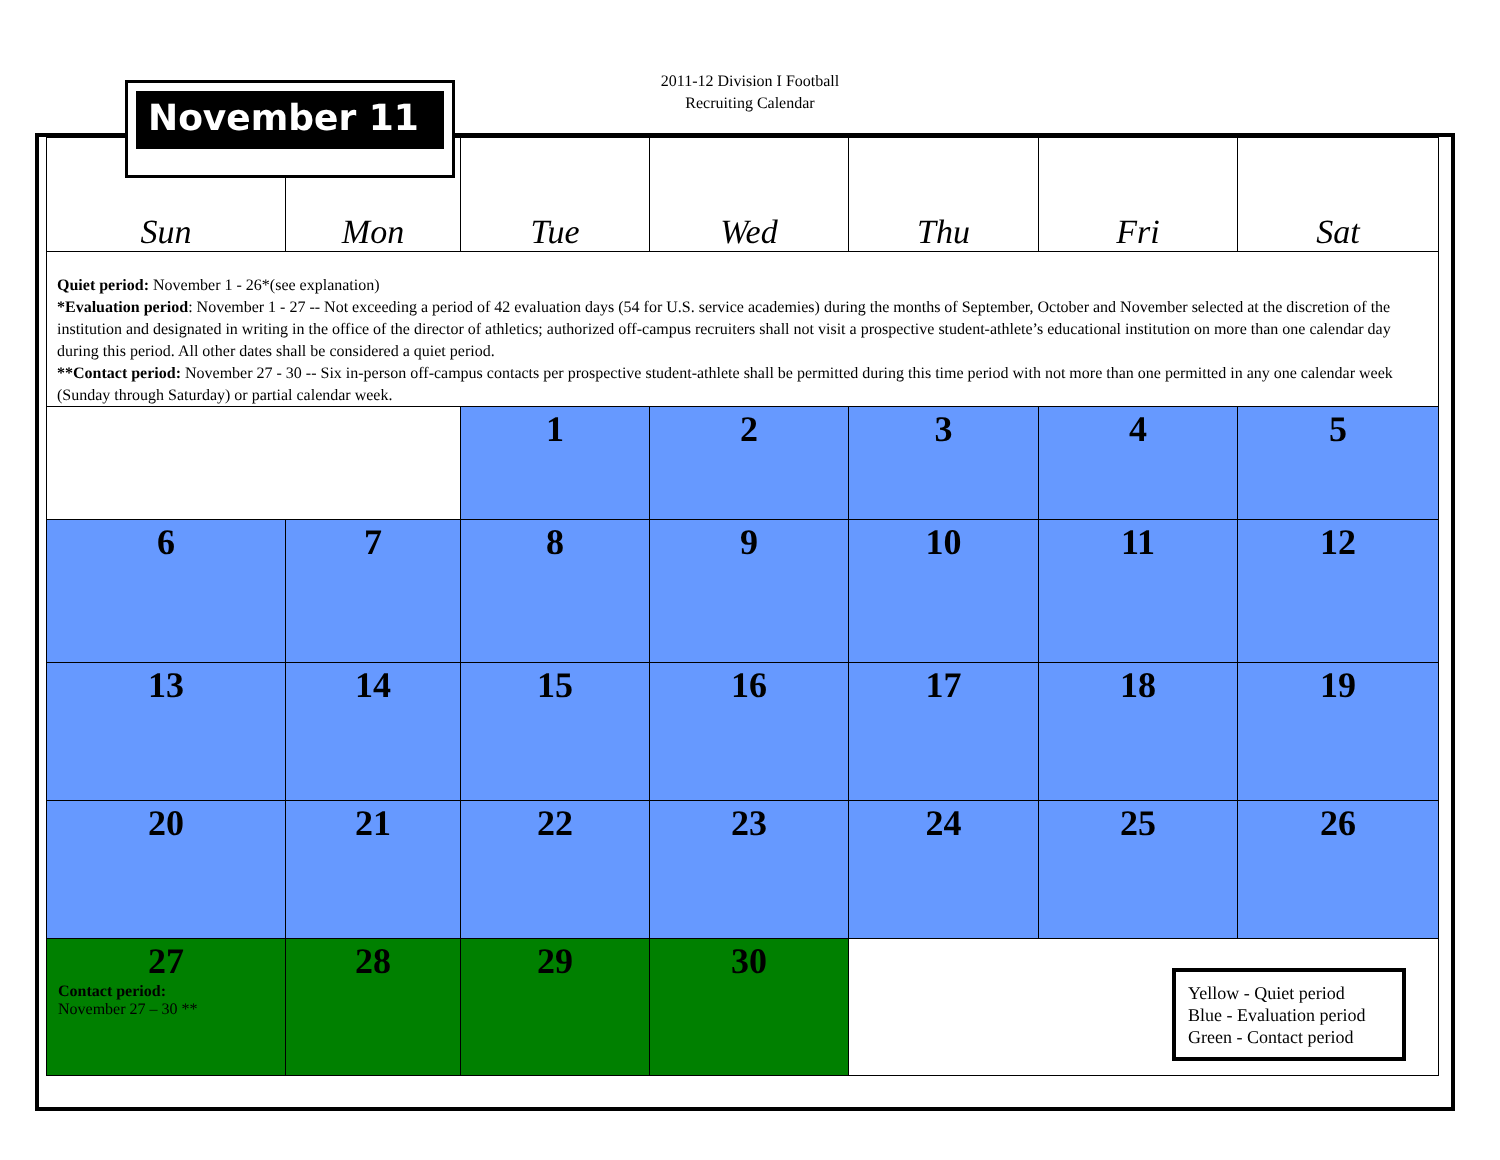2011-12 Division I Football
Recruiting Calendar
| Sun | Mon | Tue | Wed | Thu | Fri | Sat |
| Quiet period: November 1 - 26*(see explanation) *Evaluation period : November 1 - 27 -- Not exceeding a period of 42 evaluation days (54 for U.S. service academies) during the months of September, October and November selected at the discretion of the institution and designated in writing in the office of the director of athletics; authorized off-campus recruiters shall not visit a prospective student-athlete’s educational institution on more than one calendar day during this period. All other dates shall be considered a quiet period. **Contact period: November 27 - 30 -- Six in-person off-campus contacts per prospective student-athlete shall be permitted during this time period with not more than one permitted in any one calendar week (Sunday through Saturday) or partial calendar week. | | | | | | |
| | | 1 | 2 | 3 | 4 | 5 |
| 6 | 7 | 8 | 9 | 10 | 11 | 12 |
| 13 | 14 | 15 | 16 | 17 | 18 | 19 |
| 20 | 21 | 22 | 23 | 24 | 25 | 26 |
| 27 Contact period: November 27 – 30 ** | 28 | 29 | 30 | | | |
November 11
Yellow - Quiet period
Blue - Evaluation period
Green - Contact period